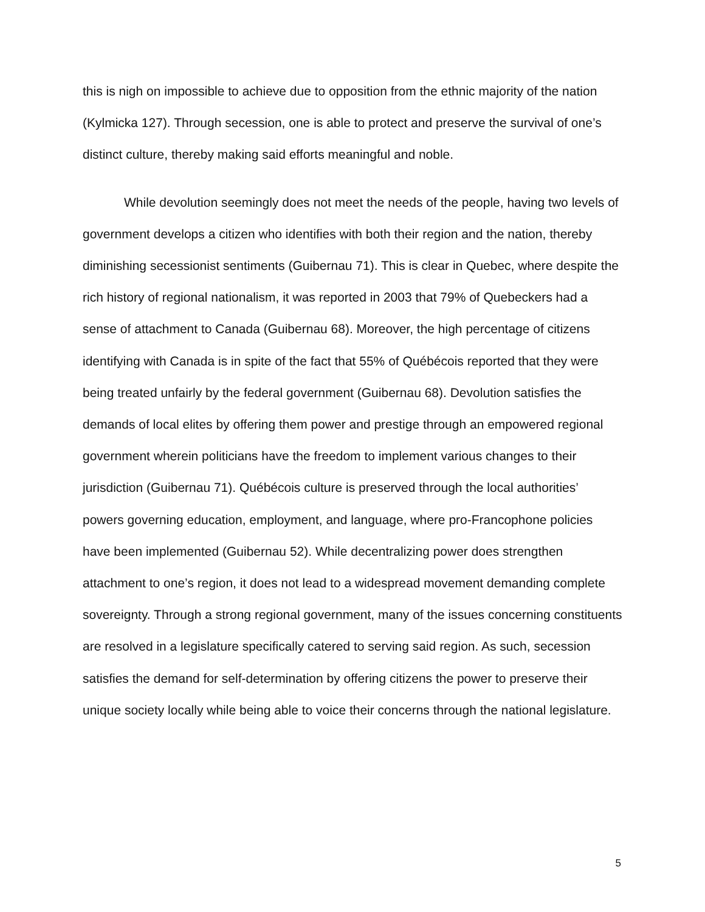this is nigh on impossible to achieve due to opposition from the ethnic majority of the nation (Kylmicka 127). Through secession, one is able to protect and preserve the survival of one’s distinct culture, thereby making said efforts meaningful and noble.
While devolution seemingly does not meet the needs of the people, having two levels of government develops a citizen who identifies with both their region and the nation, thereby diminishing secessionist sentiments (Guibernau 71). This is clear in Quebec, where despite the rich history of regional nationalism, it was reported in 2003 that 79% of Quebeckers had a sense of attachment to Canada (Guibernau 68). Moreover, the high percentage of citizens identifying with Canada is in spite of the fact that 55% of Québécois reported that they were being treated unfairly by the federal government (Guibernau 68). Devolution satisfies the demands of local elites by offering them power and prestige through an empowered regional government wherein politicians have the freedom to implement various changes to their jurisdiction (Guibernau 71). Québécois culture is preserved through the local authorities’ powers governing education, employment, and language, where pro-Francophone policies have been implemented (Guibernau 52). While decentralizing power does strengthen attachment to one’s region, it does not lead to a widespread movement demanding complete sovereignty. Through a strong regional government, many of the issues concerning constituents are resolved in a legislature specifically catered to serving said region. As such, secession satisfies the demand for self-determination by offering citizens the power to preserve their unique society locally while being able to voice their concerns through the national legislature.
5